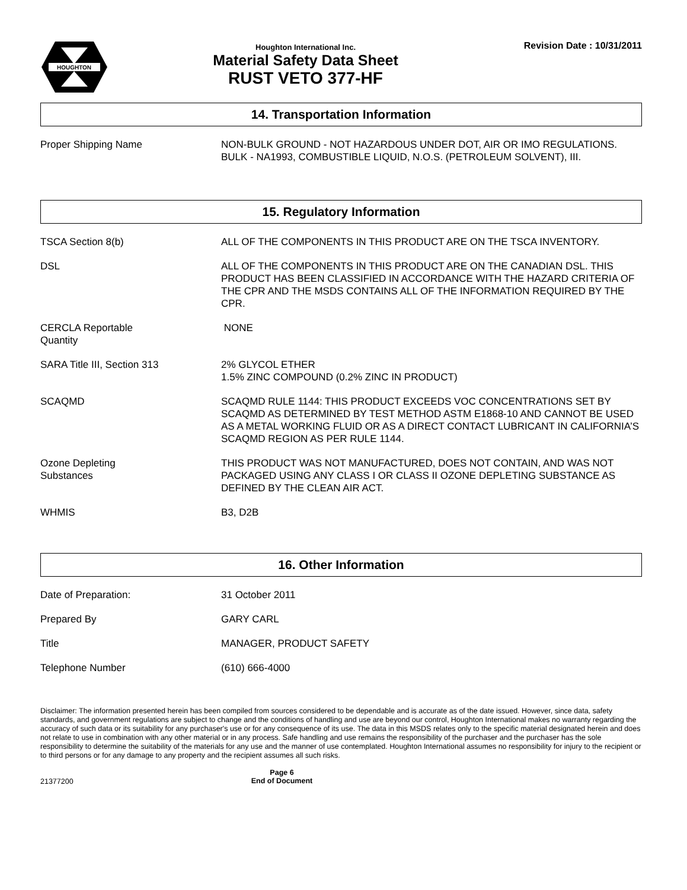HOUGHTON
Houghton International Inc.
Material Safety Data Sheet
RUST VETO 377-HF
Revision Date : 10/31/2011
14. Transportation Information
Proper Shipping Name NON-BULK GROUND - NOT HAZARDOUS UNDER DOT, AIR OR IMO REGULATIONS.
BULK - NA1993, COMBUSTIBLE LIQUID, N.O.S. (PETROLEUM SOLVENT), III.
15. Regulatory Information
TSCA Section 8(b) ALL OF THE COMPONENTS IN THIS PRODUCT ARE ON THE TSCA INVENTORY.
DSL ALL OF THE COMPONENTS IN THIS PRODUCT ARE ON THE CANADIAN DSL. THIS PRODUCT HAS BEEN CLASSIFIED IN ACCORDANCE WITH THE HAZARD CRITERIA OF THE CPR AND THE MSDS CONTAINS ALL OF THE INFORMATION REQUIRED BY THE CPR.
CERCLA Reportable
Quantity
NONE
SARA Title III, Section 313 2% GLYCOL ETHER
1.5% ZINC COMPOUND (0.2% ZINC IN PRODUCT)
SCAQMD SCAQMD RULE 1144: THIS PRODUCT EXCEEDS VOC CONCENTRATIONS SET BY SCAQMD AS DETERMINED BY TEST METHOD ASTM E1868-10 AND CANNOT BE USED AS A METAL WORKING FLUID OR AS A DIRECT CONTACT LUBRICANT IN CALIFORNIA’S SCAQMD REGION AS PER RULE 1144.
Ozone Depleting
Substances
THIS PRODUCT WAS NOT MANUFACTURED, DOES NOT CONTAIN, AND WAS NOT PACKAGED USING ANY CLASS I OR CLASS II OZONE DEPLETING SUBSTANCE AS DEFINED BY THE CLEAN AIR ACT.
WHMIS B3, D2B
16. Other Information
Date of Preparation: 31 October 2011
Prepared By GARY CARL
Title MANAGER, PRODUCT SAFETY
Telephone Number (610) 666-4000
Disclaimer: The information presented herein has been compiled from sources considered to be dependable and is accurate as of the date issued. However, since data, safety standards, and government regulations are subject to change and the conditions of handling and use are beyond our control, Houghton International makes no warranty regarding the accuracy of such data or its suitability for any purchaser's use or for any consequence of its use. The data in this MSDS relates only to the specific material designated herein and does not relate to use in combination with any other material or in any process. Safe handling and use remains the responsibility of the purchaser and the purchaser has the sole responsibility to determine the suitability of the materials for any use and the manner of use contemplated. Houghton International assumes no responsibility for injury to the recipient or to third persons or for any damage to any property and the recipient assumes all such risks.
21377200
Page 6
End of Document